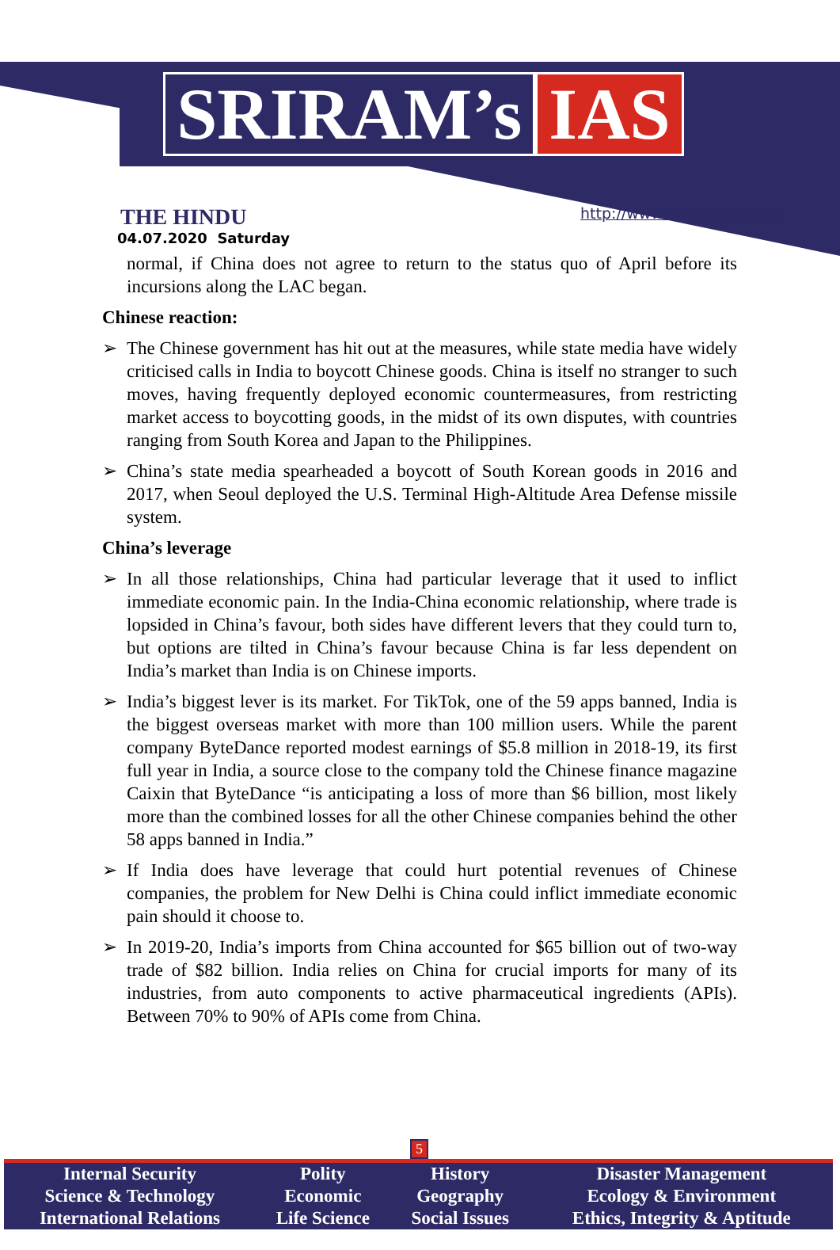SRIRAM’s IAS
THE HINDU
04.07.2020 Saturday
http://www.sriramsias.com
normal, if China does not agree to return to the status quo of April before its incursions along the LAC began.
Chinese reaction:
➢ The Chinese government has hit out at the measures, while state media have widely criticised calls in India to boycott Chinese goods. China is itself no stranger to such moves, having frequently deployed economic countermeasures, from restricting market access to boycotting goods, in the midst of its own disputes, with countries ranging from South Korea and Japan to the Philippines.
➢ China’s state media spearheaded a boycott of South Korean goods in 2016 and 2017, when Seoul deployed the U.S. Terminal High-Altitude Area Defense missile system.
China’s leverage
➢ In all those relationships, China had particular leverage that it used to inflict immediate economic pain. In the India-China economic relationship, where trade is lopsided in China’s favour, both sides have different levers that they could turn to, but options are tilted in China’s favour because China is far less dependent on India’s market than India is on Chinese imports.
➢ India’s biggest lever is its market. For TikTok, one of the 59 apps banned, India is the biggest overseas market with more than 100 million users. While the parent company ByteDance reported modest earnings of $5.8 million in 2018-19, its first full year in India, a source close to the company told the Chinese finance magazine Caixin that ByteDance “is anticipating a loss of more than $6 billion, most likely more than the combined losses for all the other Chinese companies behind the other 58 apps banned in India.”
➢ If India does have leverage that could hurt potential revenues of Chinese companies, the problem for New Delhi is China could inflict immediate economic pain should it choose to.
➢ In 2019-20, India’s imports from China accounted for $65 billion out of two-way trade of $82 billion. India relies on China for crucial imports for many of its industries, from auto components to active pharmaceutical ingredients (APIs). Between 70% to 90% of APIs come from China.
5
| Internal Security | Polity | History | Disaster Management |
| Science & Technology | Economic | Geography | Ecology & Environment |
| International Relations | Life Science | Social Issues | Ethics, Integrity & Aptitude |